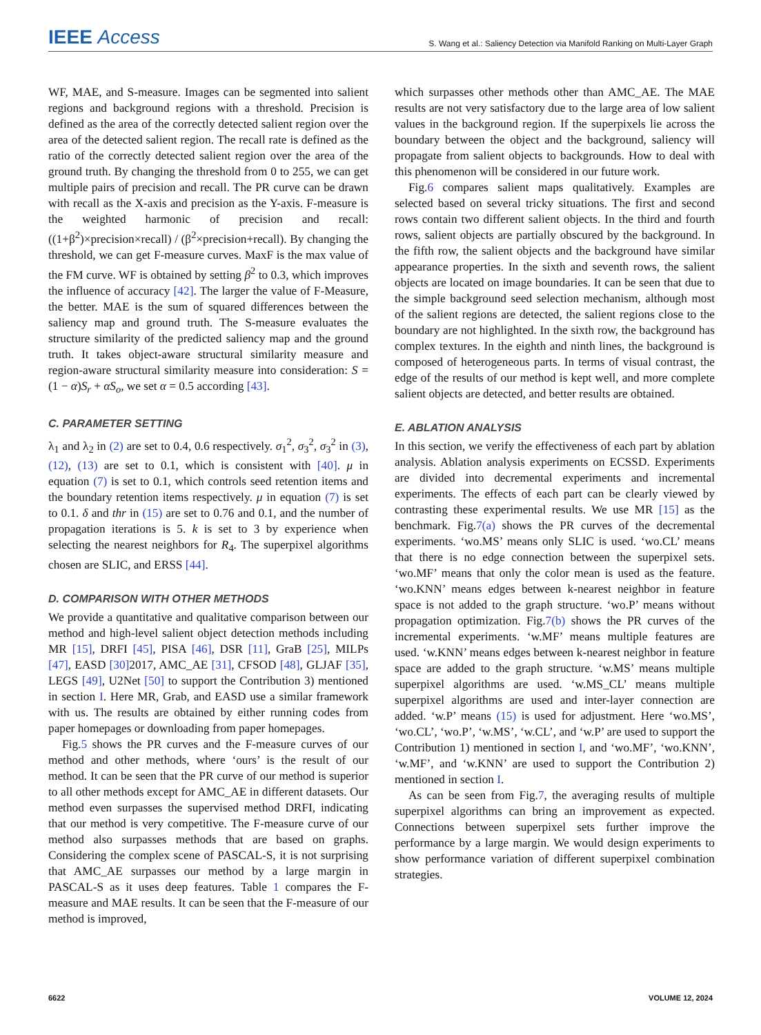IEEE Access S. Wang et al.: Saliency Detection via Manifold Ranking on Multi-Layer Graph
WF, MAE, and S-measure. Images can be segmented into salient regions and background regions with a threshold. Precision is defined as the area of the correctly detected salient region over the area of the detected salient region. The recall rate is defined as the ratio of the correctly detected salient region over the area of the ground truth. By changing the threshold from 0 to 255, we can get multiple pairs of precision and recall. The PR curve can be drawn with recall as the X-axis and precision as the Y-axis. F-measure is the weighted harmonic of precision and recall: ((1+β<sup>2</sup>)×precision×recall) / (β<sup>2</sup>×precision+recall). By changing the threshold, we can get F-measure curves. MaxF is the max value of the FM curve. WF is obtained by setting β<sup>2</sup> to 0.3, which improves the influence of accuracy [42]. The larger the value of F-Measure, the better. MAE is the sum of squared differences between the saliency map and ground truth. The S-measure evaluates the structure similarity of the predicted saliency map and the ground truth. It takes object-aware structural similarity measure and region-aware structural similarity measure into consideration: S = (1 − α)S<sub>r</sub> + αS<sub>o</sub>, we set α = 0.5 according [43].
C. PARAMETER SETTING
λ<sub>1</sub> and λ<sub>2</sub> in (2) are set to 0.4, 0.6 respectively. σ<sub>1</sub><sup>2</sup>, σ<sub>3</sub><sup>2</sup>, σ<sub>3</sub><sup>2</sup> in (3), (12), (13) are set to 0.1, which is consistent with [40]. μ in equation (7) is set to 0.1, which controls seed retention items and the boundary retention items respectively. μ in equation (7) is set to 0.1. δ and thr in (15) are set to 0.76 and 0.1, and the number of propagation iterations is 5. k is set to 3 by experience when selecting the nearest neighbors for R<sub>4</sub>. The superpixel algorithms chosen are SLIC, and ERSS [44].
D. COMPARISON WITH OTHER METHODS
We provide a quantitative and qualitative comparison between our method and high-level salient object detection methods including MR [15], DRFI [45], PISA [46], DSR [11], GraB [25], MILPs [47], EASD [30] 2017, AMC_AE [31], CFSOD [48], GLJAF [35], LEGS [49], U2Net [50] to support the Contribution 3) mentioned in section I. Here MR, Grab, and EASD use a similar framework with us. The results are obtained by either running codes from paper homepages or downloading from paper homepages.
Fig.5 shows the PR curves and the F-measure curves of our method and other methods, where ‘ours’ is the result of our method. It can be seen that the PR curve of our method is superior to all other methods except for AMC_AE in different datasets. Our method even surpasses the supervised method DRFI, indicating that our method is very competitive. The F-measure curve of our method also surpasses methods that are based on graphs. Considering the complex scene of PASCAL-S, it is not surprising that AMC_AE surpasses our method by a large margin in PASCAL-S as it uses deep features. Table 1 compares the F-measure and MAE results. It can be seen that the F-measure of our method is improved,
which surpasses other methods other than AMC_AE. The MAE results are not very satisfactory due to the large area of low salient values in the background region. If the superpixels lie across the boundary between the object and the background, saliency will propagate from salient objects to backgrounds. How to deal with this phenomenon will be considered in our future work.
Fig.6 compares salient maps qualitatively. Examples are selected based on several tricky situations. The first and second rows contain two different salient objects. In the third and fourth rows, salient objects are partially obscured by the background. In the fifth row, the salient objects and the background have similar appearance properties. In the sixth and seventh rows, the salient objects are located on image boundaries. It can be seen that due to the simple background seed selection mechanism, although most of the salient regions are detected, the salient regions close to the boundary are not highlighted. In the sixth row, the background has complex textures. In the eighth and ninth lines, the background is composed of heterogeneous parts. In terms of visual contrast, the edge of the results of our method is kept well, and more complete salient objects are detected, and better results are obtained.
E. ABLATION ANALYSIS
In this section, we verify the effectiveness of each part by ablation analysis. Ablation analysis experiments on ECSSD. Experiments are divided into decremental experiments and incremental experiments. The effects of each part can be clearly viewed by contrasting these experimental results. We use MR [15] as the benchmark. Fig.7(a) shows the PR curves of the decremental experiments. ‘wo.MS’ means only SLIC is used. ‘wo.CL’ means that there is no edge connection between the superpixel sets. ‘wo.MF’ means that only the color mean is used as the feature. ‘wo.KNN’ means edges between k-nearest neighbor in feature space is not added to the graph structure. ‘wo.P’ means without propagation optimization. Fig.7(b) shows the PR curves of the incremental experiments. ‘w.MF’ means multiple features are used. ‘w.KNN’ means edges between k-nearest neighbor in feature space are added to the graph structure. ‘w.MS’ means multiple superpixel algorithms are used. ‘w.MS_CL’ means multiple superpixel algorithms are used and inter-layer connection are added. ‘w.P’ means (15) is used for adjustment. Here ‘wo.MS’, ‘wo.CL’, ‘wo.P’, ‘w.MS’, ‘w.CL’, and ‘w.P’ are used to support the Contribution 1) mentioned in section I, and ‘wo.MF’, ‘wo.KNN’, ‘w.MF’, and ‘w.KNN’ are used to support the Contribution 2) mentioned in section I.
As can be seen from Fig.7, the averaging results of multiple superpixel algorithms can bring an improvement as expected. Connections between superpixel sets further improve the performance by a large margin. We would design experiments to show performance variation of different superpixel combination strategies.
6622 VOLUME 12, 2024